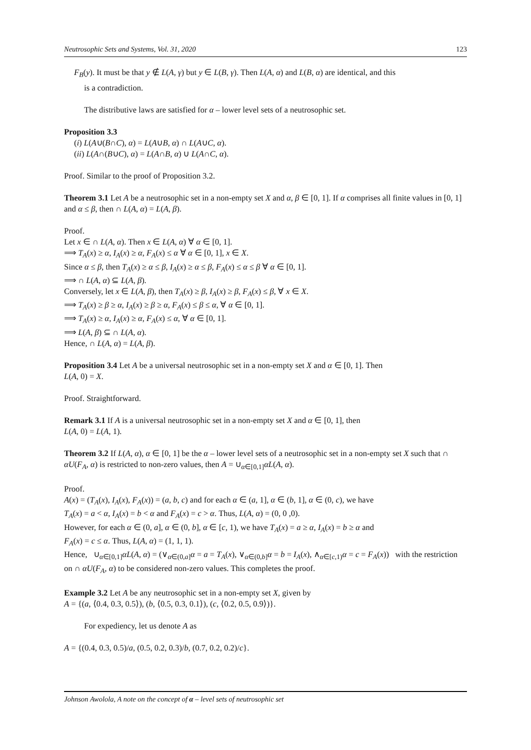Neutrosophic Sets and Systems, Vol. 31, 2020 123
F<sub>B</sub>(y). It must be that y ∉ L(A, γ) but y ∈ L(B, γ). Then L(A, α) and L(B, α) are identical, and this
is a contradiction.
The distributive laws are satisfied for α – lower level sets of a neutrosophic set.
Proposition 3.3
(i) L(A∪(B∩C), α) = L(A∪B, α) ∩ L(A∪C, α).
(ii) L(A∩(B∪C), α) = L(A∩B, α) ∪ L(A∩C, α).
Proof. Similar to the proof of Proposition 3.2.
Theorem 3.1 Let A be a neutrosophic set in a non-empty set X and α, β ∈ [0, 1]. If α comprises all finite values in [0, 1] and α ≤ β, then ∩ L(A, α) = L(A, β).
Proof.
Let x ∈ ∩ L(A, α). Then x ∈ L(A, α) ∀ α ∈ [0, 1].
⟹ T<sub>A</sub>(x) ≥ α, I<sub>A</sub>(x) ≥ α, F<sub>A</sub>(x) ≤ α ∀ α ∈ [0, 1], x ∈ X.
Since α ≤ β, then T<sub>A</sub>(x) ≥ α ≤ β, I<sub>A</sub>(x) ≥ α ≤ β, F<sub>A</sub>(x) ≤ α ≤ β ∀ α ∈ [0, 1].
⟹ ∩ L(A, α) ⊆ L(A, β).
Conversely, let x ∈ L(A, β), then T<sub>A</sub>(x) ≥ β, I<sub>A</sub>(x) ≥ β, F<sub>A</sub>(x) ≤ β, ∀ x ∈ X.
⟹ T<sub>A</sub>(x) ≥ β ≥ α, I<sub>A</sub>(x) ≥ β ≥ α, F<sub>A</sub>(x) ≤ β ≤ α, ∀ α ∈ [0, 1].
⟹ T<sub>A</sub>(x) ≥ α, I<sub>A</sub>(x) ≥ α, F<sub>A</sub>(x) ≤ α, ∀ α ∈ [0, 1].
⟹ L(A, β) ⊆ ∩ L(A, α).
Hence, ∩ L(A, α) = L(A, β).
Proposition 3.4 Let A be a universal neutrosophic set in a non-empty set X and α ∈ [0, 1]. Then
L(A, 0) = X.
Proof. Straightforward.
Remark 3.1 If A is a universal neutrosophic set in a non-empty set X and α ∈ [0, 1], then
L(A, 0) = L(A, 1).
Theorem 3.2 If L(A, α), α ∈ [0, 1] be the α – lower level sets of a neutrosophic set in a non-empty set X such that ∩ αU(F<sub>A</sub>, α) is restricted to non-zero values, then A = ∪<sub>α∈[0,1]</sub>αL(A, α).
Proof.
A(x) = (T<sub>A</sub>(x), I<sub>A</sub>(x), F<sub>A</sub>(x)) = (a, b, c) and for each α ∈ (a, 1], α ∈ (b, 1], α ∈ (0, c), we have
T<sub>A</sub>(x) = a < α, I<sub>A</sub>(x) = b < α and F<sub>A</sub>(x) = c > α. Thus, L(A, α) = (0, 0 ,0).
However, for each α ∈ (0, a], α ∈ (0, b], α ∈ [c, 1), we have T<sub>A</sub>(x) = a ≥ α, I<sub>A</sub>(x) = b ≥ α and
F<sub>A</sub>(x) = c ≤ α. Thus, L(A, α) = (1, 1, 1).
Hence, ∪<sub>α∈[0,1]</sub>αL(A, α) = (∨<sub>α∈(0,a]</sub>α = a = T<sub>A</sub>(x), ∨<sub>α∈(0,b]</sub>α = b = I<sub>A</sub>(x), ∧<sub>α∈[c,1)</sub>α = c = F<sub>A</sub>(x)) with the restriction on ∩ αU(F<sub>A</sub>, α) to be considered non-zero values. This completes the proof.
Example 3.2 Let A be any neutrosophic set in a non-empty set X, given by
A = {(a, ⟨0.4, 0.3, 0.5⟩), (b, ⟨0.5, 0.3, 0.1⟩), (c, ⟨0.2, 0.5, 0.9⟩)}.
For expediency, let us denote A as
A = {(0.4, 0.3, 0.5)/a, (0.5, 0.2, 0.3)/b, (0.7, 0.2, 0.2)/c}.
Johnson Awolola, A note on the concept of α – level sets of neutrosophic set